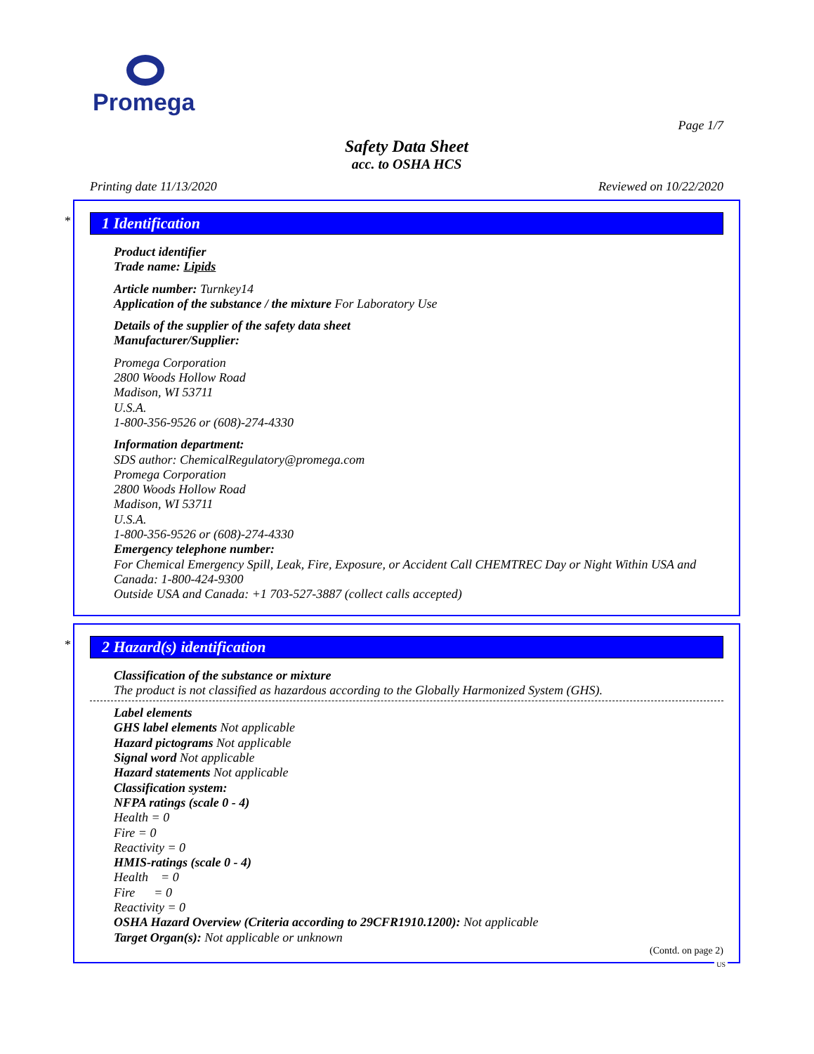Promega
Page 1/7
Safety Data Sheet
acc. to OSHA HCS
Printing date 11/13/2020 Reviewed on 10/22/2020
*
1 Identification
Product identifier
Trade name: Lipids
Article number: Turnkey14
Application of the substance / the mixture For Laboratory Use
Details of the supplier of the safety data sheet
Manufacturer/Supplier:
Promega Corporation
2800 Woods Hollow Road
Madison, WI 53711
U.S.A.
1-800-356-9526 or (608)-274-4330
Information department:
SDS author: ChemicalRegulatory@promega.com
Promega Corporation
2800 Woods Hollow Road
Madison, WI 53711
U.S.A.
1-800-356-9526 or (608)-274-4330
Emergency telephone number:
For Chemical Emergency Spill, Leak, Fire, Exposure, or Accident Call CHEMTREC Day or Night Within USA and Canada: 1-800-424-9300
Outside USA and Canada: +1 703-527-3887 (collect calls accepted)
*
2 Hazard(s) identification
Classification of the substance or mixture
The product is not classified as hazardous according to the Globally Harmonized System (GHS).
Label elements
GHS label elements Not applicable
Hazard pictograms Not applicable
Signal word Not applicable
Hazard statements Not applicable
Classification system:
NFPA ratings (scale 0 - 4)
Health = 0
Fire = 0
Reactivity = 0
HMIS-ratings (scale 0 - 4)
Health = 0
Fire = 0
Reactivity = 0
OSHA Hazard Overview (Criteria according to 29CFR1910.1200): Not applicable
Target Organ(s): Not applicable or unknown
(Contd. on page 2)
US